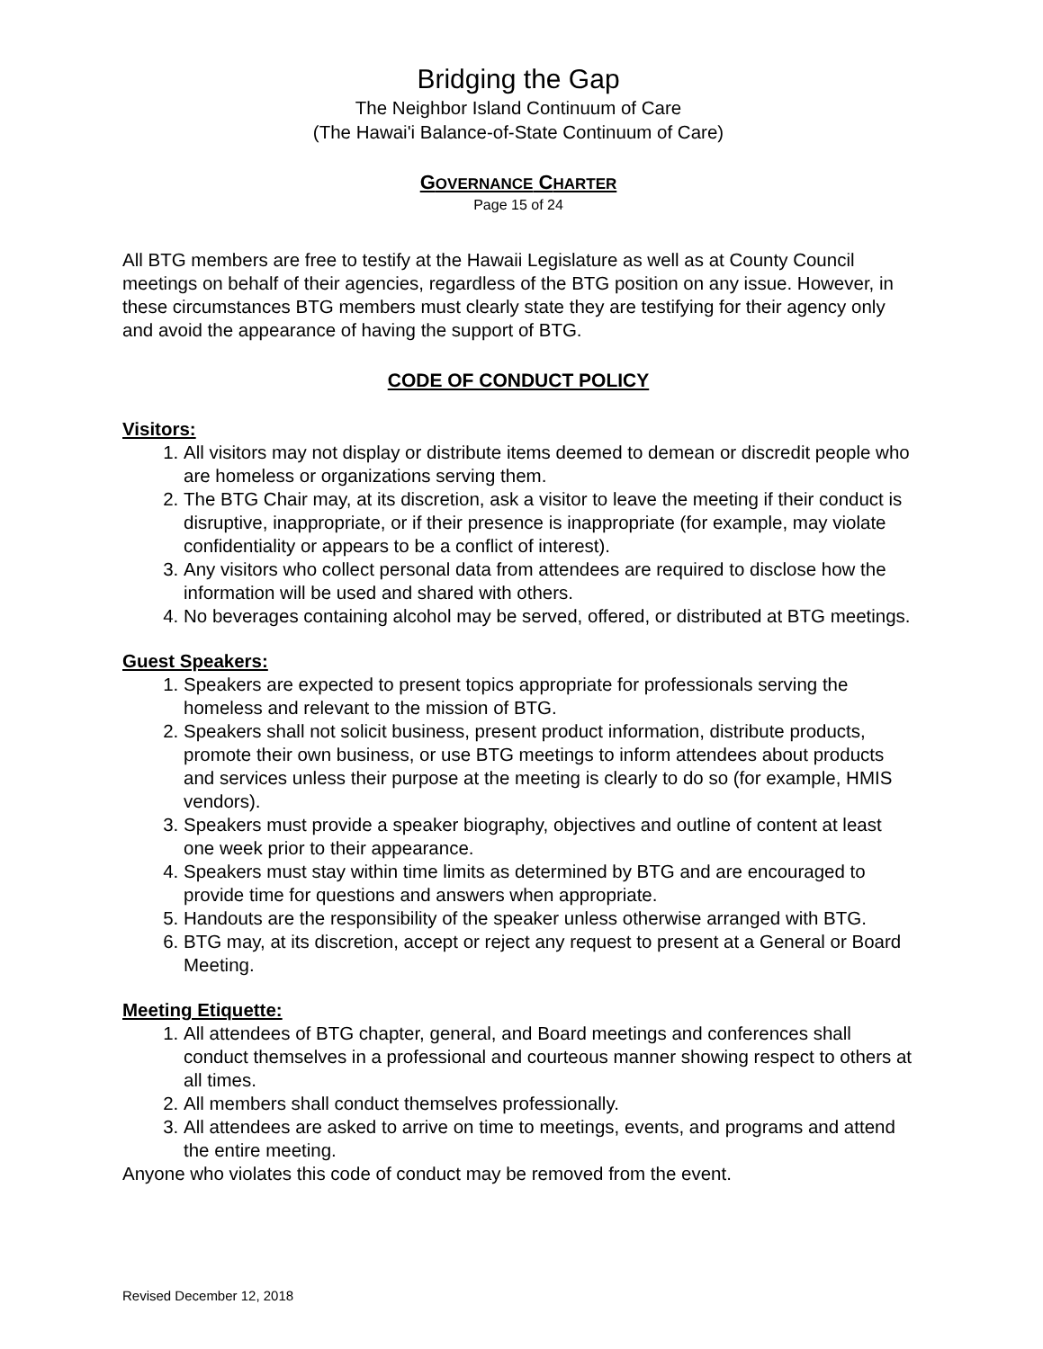Bridging the Gap
The Neighbor Island Continuum of Care
(The Hawai'i Balance-of-State Continuum of Care)
GOVERNANCE CHARTER
Page 15 of 24
All BTG members are free to testify at the Hawaii Legislature as well as at County Council meetings on behalf of their agencies, regardless of the BTG position on any issue. However, in these circumstances BTG members must clearly state they are testifying for their agency only and avoid the appearance of having the support of BTG.
CODE OF CONDUCT POLICY
Visitors:
1. All visitors may not display or distribute items deemed to demean or discredit people who are homeless or organizations serving them.
2. The BTG Chair may, at its discretion, ask a visitor to leave the meeting if their conduct is disruptive, inappropriate, or if their presence is inappropriate (for example, may violate confidentiality or appears to be a conflict of interest).
3. Any visitors who collect personal data from attendees are required to disclose how the information will be used and shared with others.
4. No beverages containing alcohol may be served, offered, or distributed at BTG meetings.
Guest Speakers:
1. Speakers are expected to present topics appropriate for professionals serving the homeless and relevant to the mission of BTG.
2. Speakers shall not solicit business, present product information, distribute products, promote their own business, or use BTG meetings to inform attendees about products and services unless their purpose at the meeting is clearly to do so (for example, HMIS vendors).
3. Speakers must provide a speaker biography, objectives and outline of content at least one week prior to their appearance.
4. Speakers must stay within time limits as determined by BTG and are encouraged to provide time for questions and answers when appropriate.
5. Handouts are the responsibility of the speaker unless otherwise arranged with BTG.
6. BTG may, at its discretion, accept or reject any request to present at a General or Board Meeting.
Meeting Etiquette:
1. All attendees of BTG chapter, general, and Board meetings and conferences shall conduct themselves in a professional and courteous manner showing respect to others at all times.
2. All members shall conduct themselves professionally.
3. All attendees are asked to arrive on time to meetings, events, and programs and attend the entire meeting.
Anyone who violates this code of conduct may be removed from the event.
Revised December 12, 2018